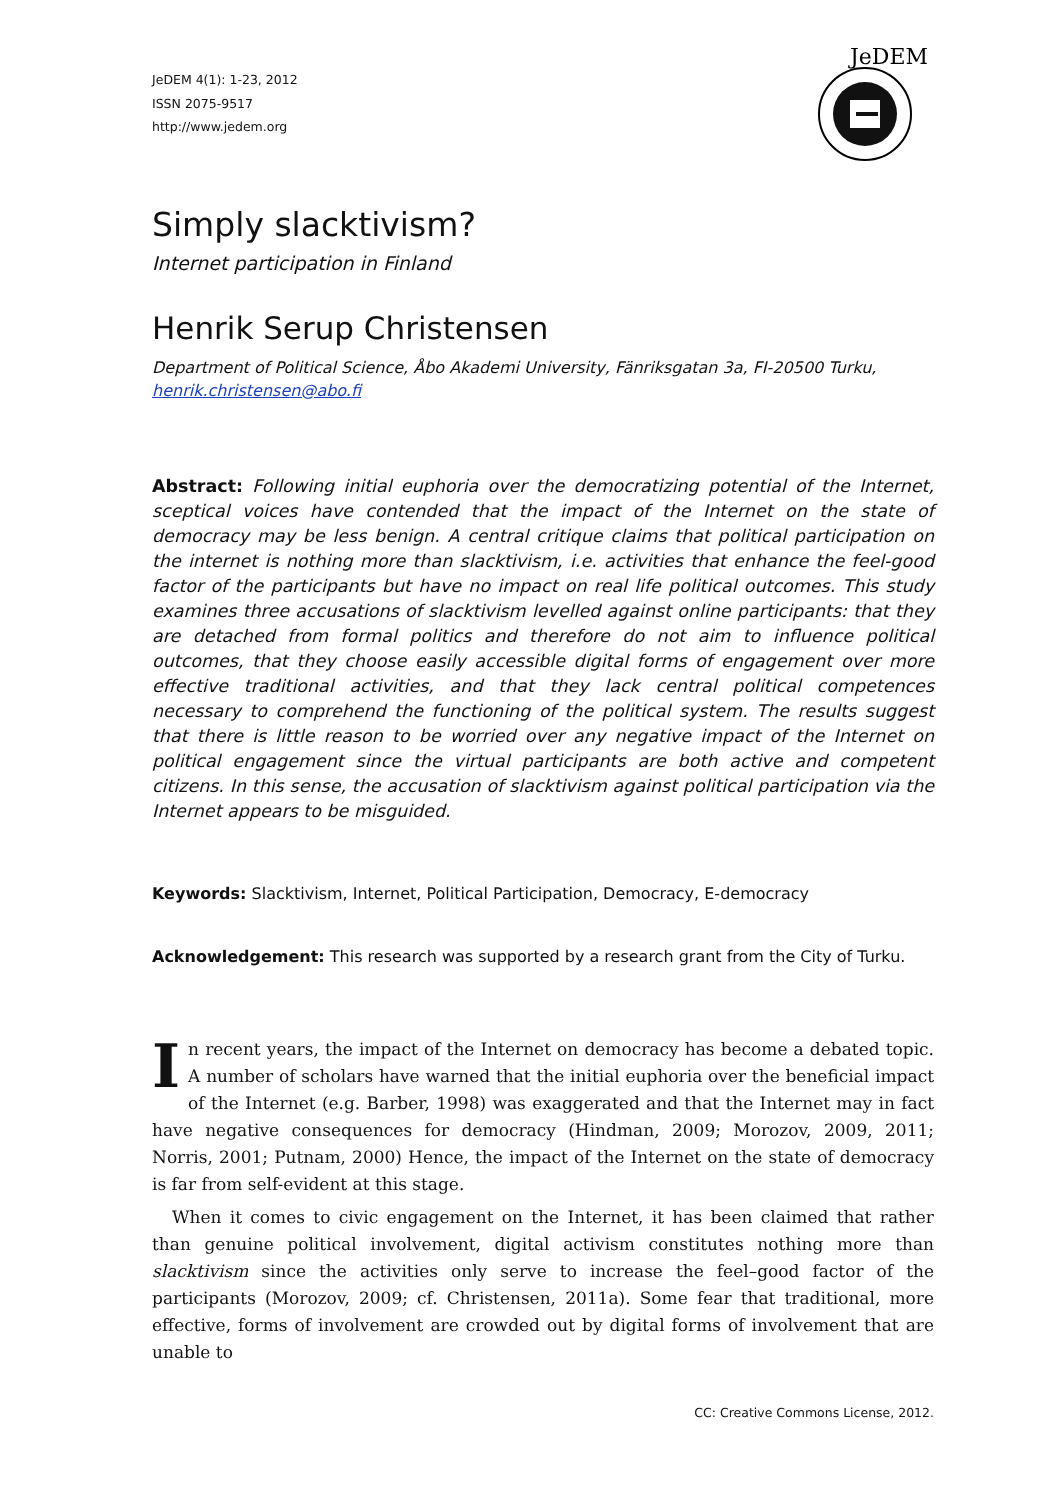JeDEM 4(1): 1-23, 2012
ISSN 2075-9517
http://www.jedem.org
JeDEM
Simply slacktivism?
Internet participation in Finland
Henrik Serup Christensen
Department of Political Science, Åbo Akademi University, Fänriksgatan 3a, FI-20500 Turku, henrik.christensen@abo.fi
Abstract: Following initial euphoria over the democratizing potential of the Internet, sceptical voices have contended that the impact of the Internet on the state of democracy may be less benign. A central critique claims that political participation on the internet is nothing more than slacktivism, i.e. activities that enhance the feel-good factor of the participants but have no impact on real life political outcomes. This study examines three accusations of slacktivism levelled against online participants: that they are detached from formal politics and therefore do not aim to influence political outcomes, that they choose easily accessible digital forms of engagement over more effective traditional activities, and that they lack central political competences necessary to comprehend the functioning of the political system. The results suggest that there is little reason to be worried over any negative impact of the Internet on political engagement since the virtual participants are both active and competent citizens. In this sense, the accusation of slacktivism against political participation via the Internet appears to be misguided.
Keywords: Slacktivism, Internet, Political Participation, Democracy, E-democracy
Acknowledgement: This research was supported by a research grant from the City of Turku.
In recent years, the impact of the Internet on democracy has become a debated topic. A number of scholars have warned that the initial euphoria over the beneficial impact of the Internet (e.g. Barber, 1998) was exaggerated and that the Internet may in fact have negative consequences for democracy (Hindman, 2009; Morozov, 2009, 2011; Norris, 2001; Putnam, 2000) Hence, the impact of the Internet on the state of democracy is far from self-evident at this stage.
When it comes to civic engagement on the Internet, it has been claimed that rather than genuine political involvement, digital activism constitutes nothing more than slacktivism since the activities only serve to increase the feel–good factor of the participants (Morozov, 2009; cf. Christensen, 2011a). Some fear that traditional, more effective, forms of involvement are crowded out by digital forms of involvement that are unable to
CC: Creative Commons License, 2012.